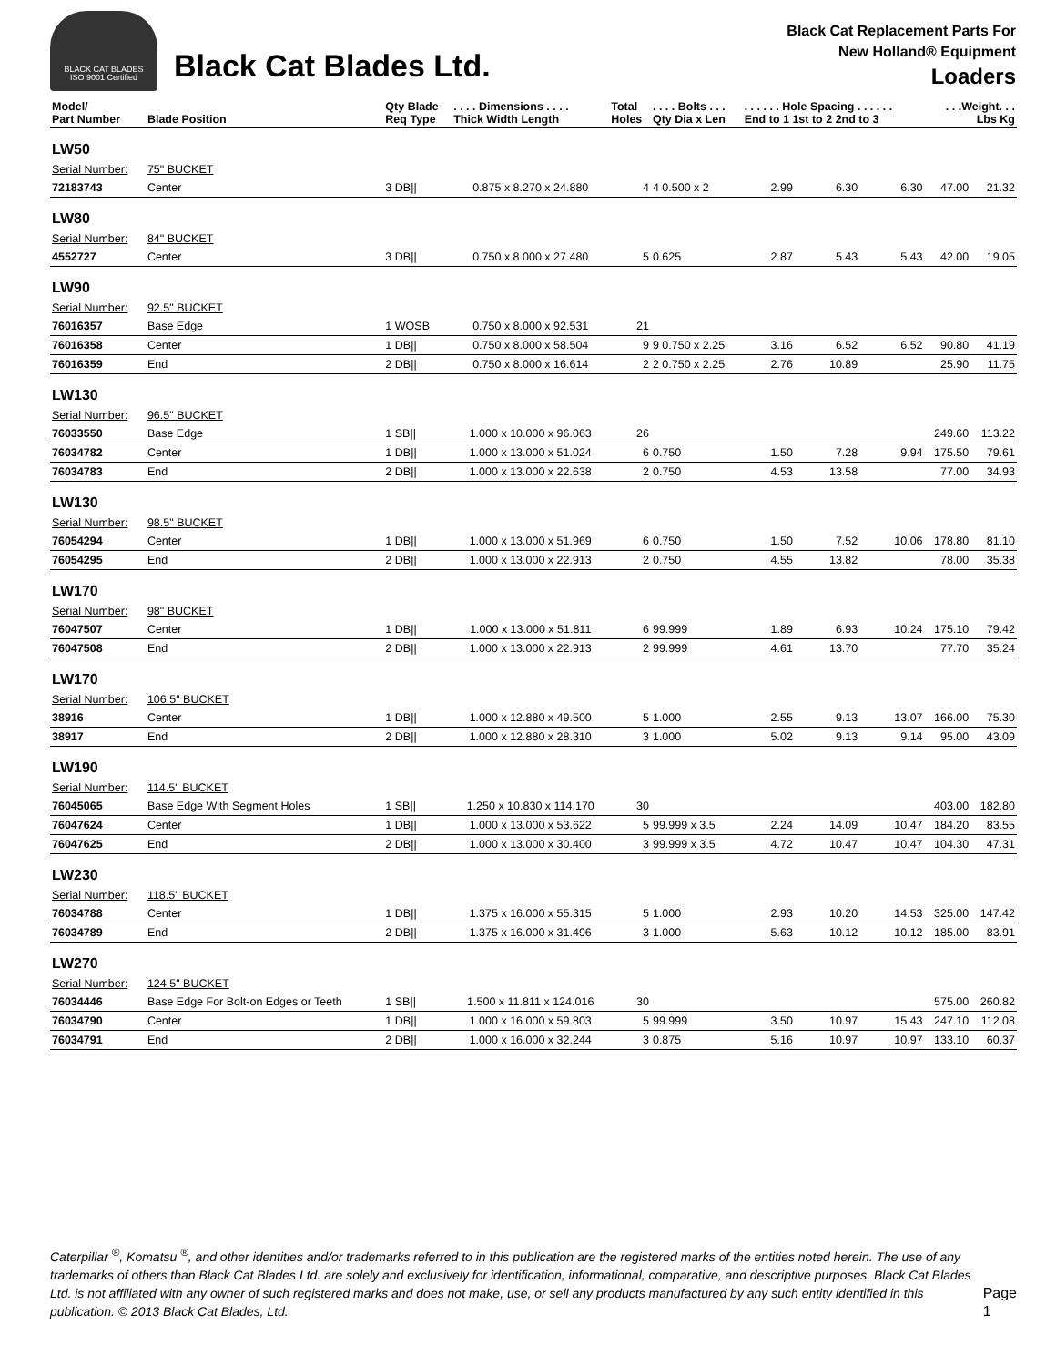BLACK CAT BLADES
ISO 9001 Certified
Black Cat Blades Ltd.
Black Cat Replacement Parts For
New Holland® Equipment
Loaders
| Model/ Part Number | Blade Position | Qty Blade Req Type | . . . . Dimensions . . . . Thick Width Length | Total Holes | . . . . Bolts . . . Qty Dia x Len | . . . . . . Hole Spacing . . . . . . End to 1 1st to 2 2nd to 3 | | | . . .Weight. . . Lbs Kg | |
| --- | --- | --- | --- | --- | --- | --- | --- | --- | --- | --- |
| LW50 | | | | | | | | | | |
| Serial Number: | 75" BUCKET | | | | | | | | | |
| 72183743 | Center | 3 DB// | 0.875 x 8.270 x 24.880 | 4 | 4 0.500 x 2 | 2.99 | 6.30 | 6.30 | 47.00 | 21.32 |
| LW80 | | | | | | | | | | |
| Serial Number: | 84" BUCKET | | | | | | | | | |
| 4552727 | Center | 3 DB// | 0.750 x 8.000 x 27.480 | 5 | 0.625 | 2.87 | 5.43 | 5.43 | 42.00 | 19.05 |
| LW90 | | | | | | | | | | |
| Serial Number: | 92.5" BUCKET | | | | | | | | | |
| 76016357 | Base Edge | 1 WOSB | 0.750 x 8.000 x 92.531 | 21 | | | | | | |
| 76016358 | Center | 1 DB// | 0.750 x 8.000 x 58.504 | 9 | 9 0.750 x 2.25 | 3.16 | 6.52 | 6.52 | 90.80 | 41.19 |
| 76016359 | End | 2 DB// | 0.750 x 8.000 x 16.614 | 2 | 2 0.750 x 2.25 | 2.76 | 10.89 | | 25.90 | 11.75 |
| LW130 | | | | | | | | | | |
| Serial Number: | 96.5" BUCKET | | | | | | | | | |
| 76033550 | Base Edge | 1 SB// | 1.000 x 10.000 x 96.063 | 26 | | | | | 249.60 | 113.22 |
| 76034782 | Center | 1 DB// | 1.000 x 13.000 x 51.024 | 6 | 0.750 | 1.50 | 7.28 | 9.94 | 175.50 | 79.61 |
| 76034783 | End | 2 DB// | 1.000 x 13.000 x 22.638 | 2 | 0.750 | 4.53 | 13.58 | | 77.00 | 34.93 |
| LW130 | | | | | | | | | | |
| Serial Number: | 98.5" BUCKET | | | | | | | | | |
| 76054294 | Center | 1 DB// | 1.000 x 13.000 x 51.969 | 6 | 0.750 | 1.50 | 7.52 | 10.06 | 178.80 | 81.10 |
| 76054295 | End | 2 DB// | 1.000 x 13.000 x 22.913 | 2 | 0.750 | 4.55 | 13.82 | | 78.00 | 35.38 |
| LW170 | | | | | | | | | | |
| Serial Number: | 98" BUCKET | | | | | | | | | |
| 76047507 | Center | 1 DB// | 1.000 x 13.000 x 51.811 | 6 | 99.999 | 1.89 | 6.93 | 10.24 | 175.10 | 79.42 |
| 76047508 | End | 2 DB// | 1.000 x 13.000 x 22.913 | 2 | 99.999 | 4.61 | 13.70 | | 77.70 | 35.24 |
| LW170 | | | | | | | | | | |
| Serial Number: | 106.5" BUCKET | | | | | | | | | |
| 38916 | Center | 1 DB// | 1.000 x 12.880 x 49.500 | 5 | 1.000 | 2.55 | 9.13 | 13.07 | 166.00 | 75.30 |
| 38917 | End | 2 DB// | 1.000 x 12.880 x 28.310 | 3 | 1.000 | 5.02 | 9.13 | 9.14 | 95.00 | 43.09 |
| LW190 | | | | | | | | | | |
| Serial Number: | 114.5" BUCKET | | | | | | | | | |
| 76045065 | Base Edge With Segment Holes | 1 SB// | 1.250 x 10.830 x 114.170 | 30 | | | | | 403.00 | 182.80 |
| 76047624 | Center | 1 DB// | 1.000 x 13.000 x 53.622 | 5 | 99.999 x 3.5 | 2.24 | 14.09 | 10.47 | 184.20 | 83.55 |
| 76047625 | End | 2 DB// | 1.000 x 13.000 x 30.400 | 3 | 99.999 x 3.5 | 4.72 | 10.47 | 10.47 | 104.30 | 47.31 |
| LW230 | | | | | | | | | | |
| Serial Number: | 118.5" BUCKET | | | | | | | | | |
| 76034788 | Center | 1 DB// | 1.375 x 16.000 x 55.315 | 5 | 1.000 | 2.93 | 10.20 | 14.53 | 325.00 | 147.42 |
| 76034789 | End | 2 DB// | 1.375 x 16.000 x 31.496 | 3 | 1.000 | 5.63 | 10.12 | 10.12 | 185.00 | 83.91 |
| LW270 | | | | | | | | | | |
| Serial Number: | 124.5" BUCKET | | | | | | | | | |
| 76034446 | Base Edge For Bolt-on Edges or Teeth | 1 SB// | 1.500 x 11.811 x 124.016 | 30 | | | | | 575.00 | 260.82 |
| 76034790 | Center | 1 DB// | 1.000 x 16.000 x 59.803 | 5 | 99.999 | 3.50 | 10.97 | 15.43 | 247.10 | 112.08 |
| 76034791 | End | 2 DB// | 1.000 x 16.000 x 32.244 | 3 | 0.875 | 5.16 | 10.97 | 10.97 | 133.10 | 60.37 |
Caterpillar <sup>®</sup>, Komatsu <sup>®</sup>, and other identities and/or trademarks referred to in this publication are the registered marks of the entities noted herein. The use of any trademarks of others than Black Cat Blades Ltd. are solely and exclusively for identification, informational, comparative, and descriptive purposes. Black Cat Blades Ltd. is not affiliated with any owner of such registered marks and does not make, use, or sell any products manufactured by any such entity identified in this publication. © 2013 Black Cat Blades, Ltd.
Page 1